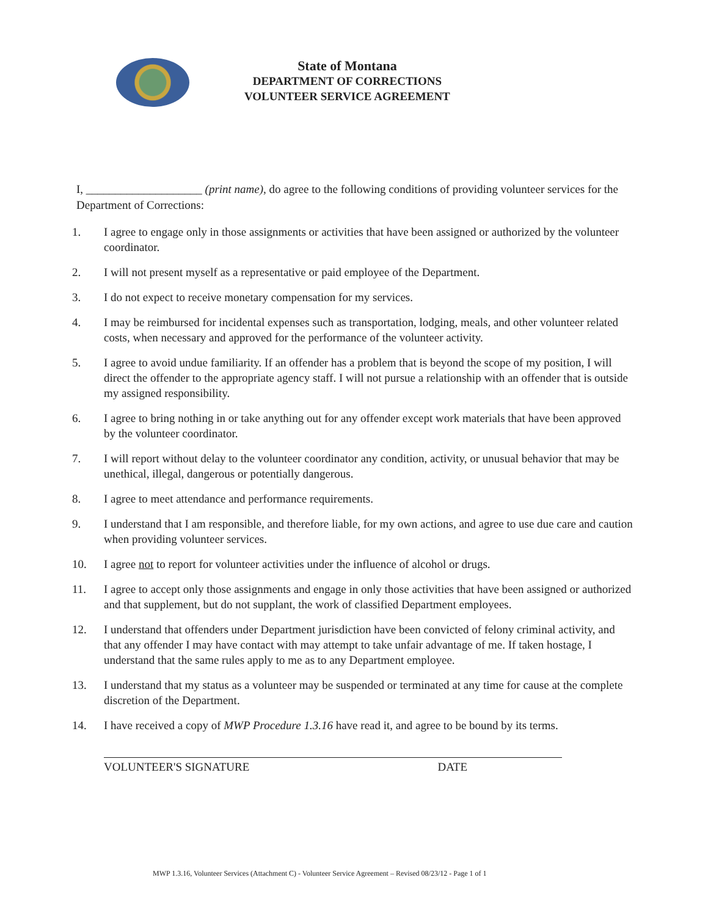State of Montana
DEPARTMENT OF CORRECTIONS
VOLUNTEER SERVICE AGREEMENT
I, ____________________ (print name), do agree to the following conditions of providing volunteer services for the Department of Corrections:
1. I agree to engage only in those assignments or activities that have been assigned or authorized by the volunteer coordinator.
2. I will not present myself as a representative or paid employee of the Department.
3. I do not expect to receive monetary compensation for my services.
4. I may be reimbursed for incidental expenses such as transportation, lodging, meals, and other volunteer related costs, when necessary and approved for the performance of the volunteer activity.
5. I agree to avoid undue familiarity. If an offender has a problem that is beyond the scope of my position, I will direct the offender to the appropriate agency staff. I will not pursue a relationship with an offender that is outside my assigned responsibility.
6. I agree to bring nothing in or take anything out for any offender except work materials that have been approved by the volunteer coordinator.
7. I will report without delay to the volunteer coordinator any condition, activity, or unusual behavior that may be unethical, illegal, dangerous or potentially dangerous.
8. I agree to meet attendance and performance requirements.
9. I understand that I am responsible, and therefore liable, for my own actions, and agree to use due care and caution when providing volunteer services.
10. I agree not to report for volunteer activities under the influence of alcohol or drugs.
11. I agree to accept only those assignments and engage in only those activities that have been assigned or authorized and that supplement, but do not supplant, the work of classified Department employees.
12. I understand that offenders under Department jurisdiction have been convicted of felony criminal activity, and that any offender I may have contact with may attempt to take unfair advantage of me. If taken hostage, I understand that the same rules apply to me as to any Department employee.
13. I understand that my status as a volunteer may be suspended or terminated at any time for cause at the complete discretion of the Department.
14. I have received a copy of MWP Procedure 1.3.16 have read it, and agree to be bound by its terms.
VOLUNTEER'S SIGNATURE DATE
MWP 1.3.16, Volunteer Services (Attachment C) - Volunteer Service Agreement – Revised 08/23/12 - Page 1 of 1